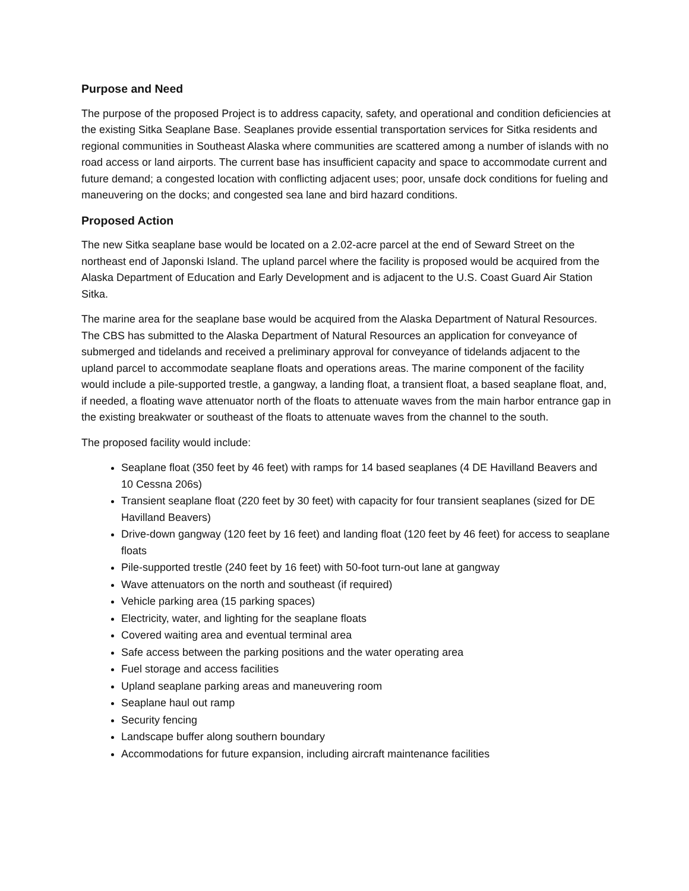Purpose and Need
The purpose of the proposed Project is to address capacity, safety, and operational and condition deficiencies at the existing Sitka Seaplane Base. Seaplanes provide essential transportation services for Sitka residents and regional communities in Southeast Alaska where communities are scattered among a number of islands with no road access or land airports. The current base has insufficient capacity and space to accommodate current and future demand; a congested location with conflicting adjacent uses; poor, unsafe dock conditions for fueling and maneuvering on the docks; and congested sea lane and bird hazard conditions.
Proposed Action
The new Sitka seaplane base would be located on a 2.02-acre parcel at the end of Seward Street on the northeast end of Japonski Island. The upland parcel where the facility is proposed would be acquired from the Alaska Department of Education and Early Development and is adjacent to the U.S. Coast Guard Air Station Sitka.
The marine area for the seaplane base would be acquired from the Alaska Department of Natural Resources. The CBS has submitted to the Alaska Department of Natural Resources an application for conveyance of submerged and tidelands and received a preliminary approval for conveyance of tidelands adjacent to the upland parcel to accommodate seaplane floats and operations areas. The marine component of the facility would include a pile-supported trestle, a gangway, a landing float, a transient float, a based seaplane float, and, if needed, a floating wave attenuator north of the floats to attenuate waves from the main harbor entrance gap in the existing breakwater or southeast of the floats to attenuate waves from the channel to the south.
The proposed facility would include:
Seaplane float (350 feet by 46 feet) with ramps for 14 based seaplanes (4 DE Havilland Beavers and 10 Cessna 206s)
Transient seaplane float (220 feet by 30 feet) with capacity for four transient seaplanes (sized for DE Havilland Beavers)
Drive-down gangway (120 feet by 16 feet) and landing float (120 feet by 46 feet) for access to seaplane floats
Pile-supported trestle (240 feet by 16 feet) with 50-foot turn-out lane at gangway
Wave attenuators on the north and southeast (if required)
Vehicle parking area (15 parking spaces)
Electricity, water, and lighting for the seaplane floats
Covered waiting area and eventual terminal area
Safe access between the parking positions and the water operating area
Fuel storage and access facilities
Upland seaplane parking areas and maneuvering room
Seaplane haul out ramp
Security fencing
Landscape buffer along southern boundary
Accommodations for future expansion, including aircraft maintenance facilities